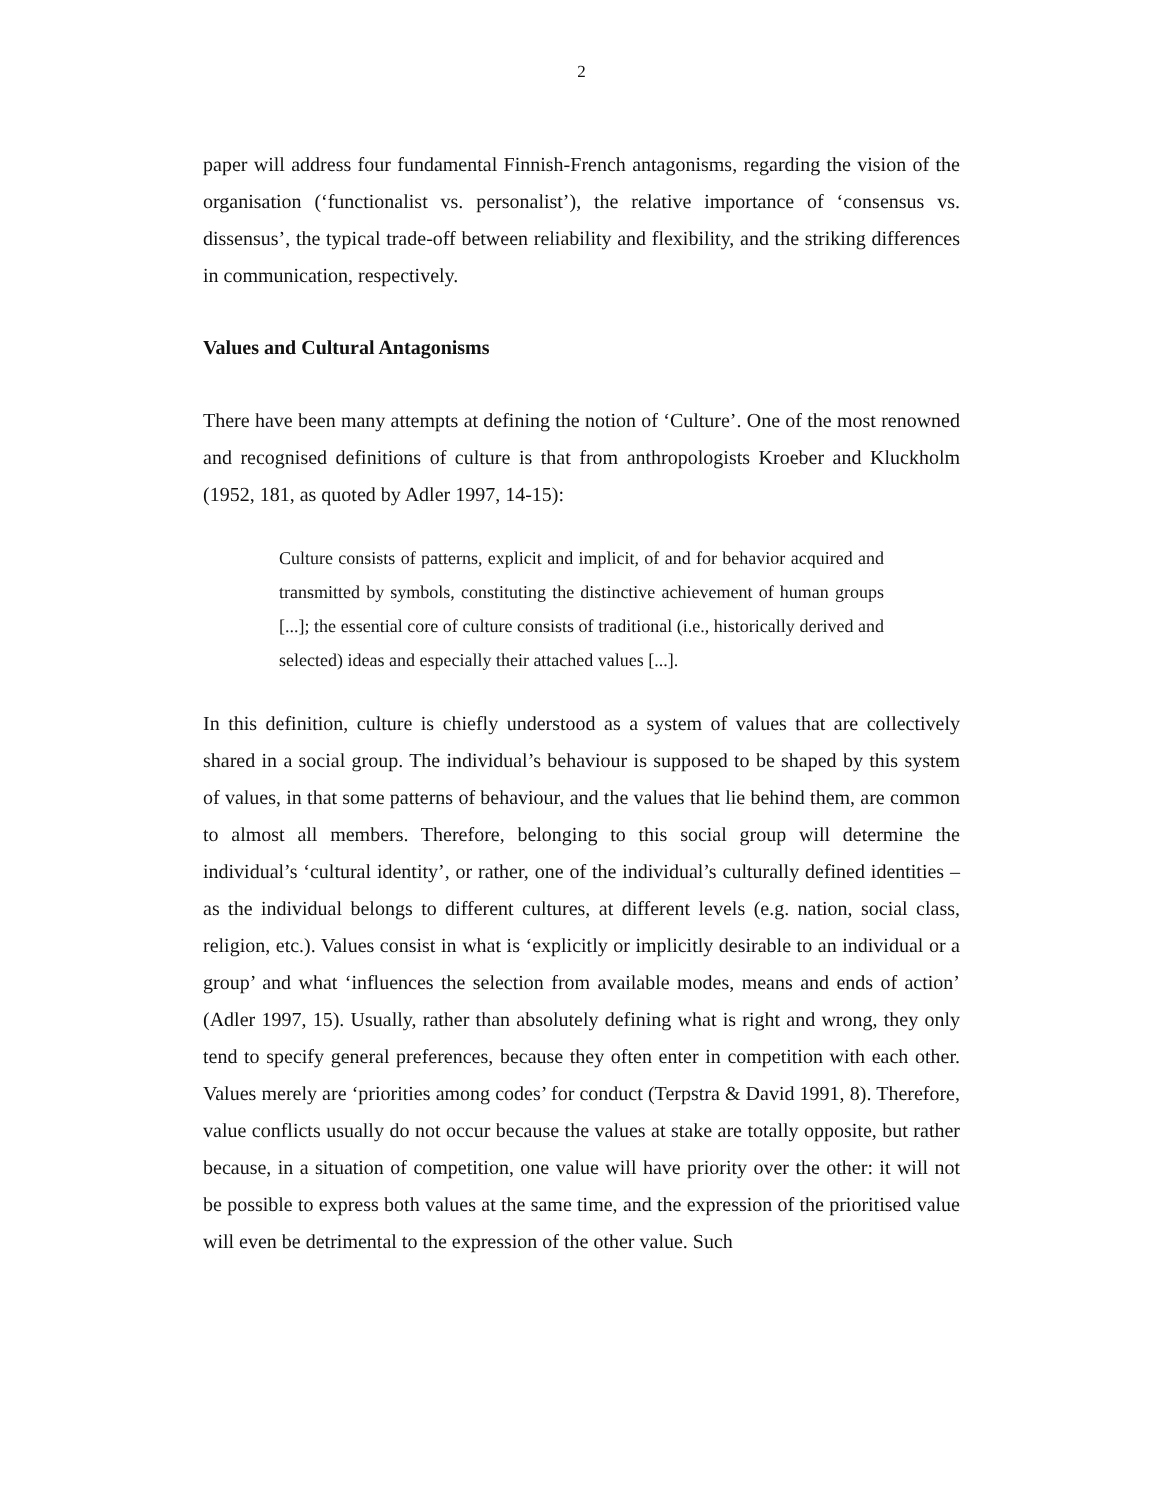2
paper will address four fundamental Finnish-French antagonisms, regarding the vision of the organisation (‘functionalist vs. personalist’), the relative importance of ‘consensus vs. dissensus’, the typical trade-off between reliability and flexibility, and the striking differences in communication, respectively.
Values and Cultural Antagonisms
There have been many attempts at defining the notion of ‘Culture’. One of the most renowned and recognised definitions of culture is that from anthropologists Kroeber and Kluckholm (1952, 181, as quoted by Adler 1997, 14-15):
Culture consists of patterns, explicit and implicit, of and for behavior acquired and transmitted by symbols, constituting the distinctive achievement of human groups [...]; the essential core of culture consists of traditional (i.e., historically derived and selected) ideas and especially their attached values [...].
In this definition, culture is chiefly understood as a system of values that are collectively shared in a social group. The individual’s behaviour is supposed to be shaped by this system of values, in that some patterns of behaviour, and the values that lie behind them, are common to almost all members. Therefore, belonging to this social group will determine the individual’s ‘cultural identity’, or rather, one of the individual’s culturally defined identities – as the individual belongs to different cultures, at different levels (e.g. nation, social class, religion, etc.). Values consist in what is ‘explicitly or implicitly desirable to an individual or a group’ and what ‘influences the selection from available modes, means and ends of action’ (Adler 1997, 15). Usually, rather than absolutely defining what is right and wrong, they only tend to specify general preferences, because they often enter in competition with each other. Values merely are ‘priorities among codes’ for conduct (Terpstra & David 1991, 8). Therefore, value conflicts usually do not occur because the values at stake are totally opposite, but rather because, in a situation of competition, one value will have priority over the other: it will not be possible to express both values at the same time, and the expression of the prioritised value will even be detrimental to the expression of the other value. Such